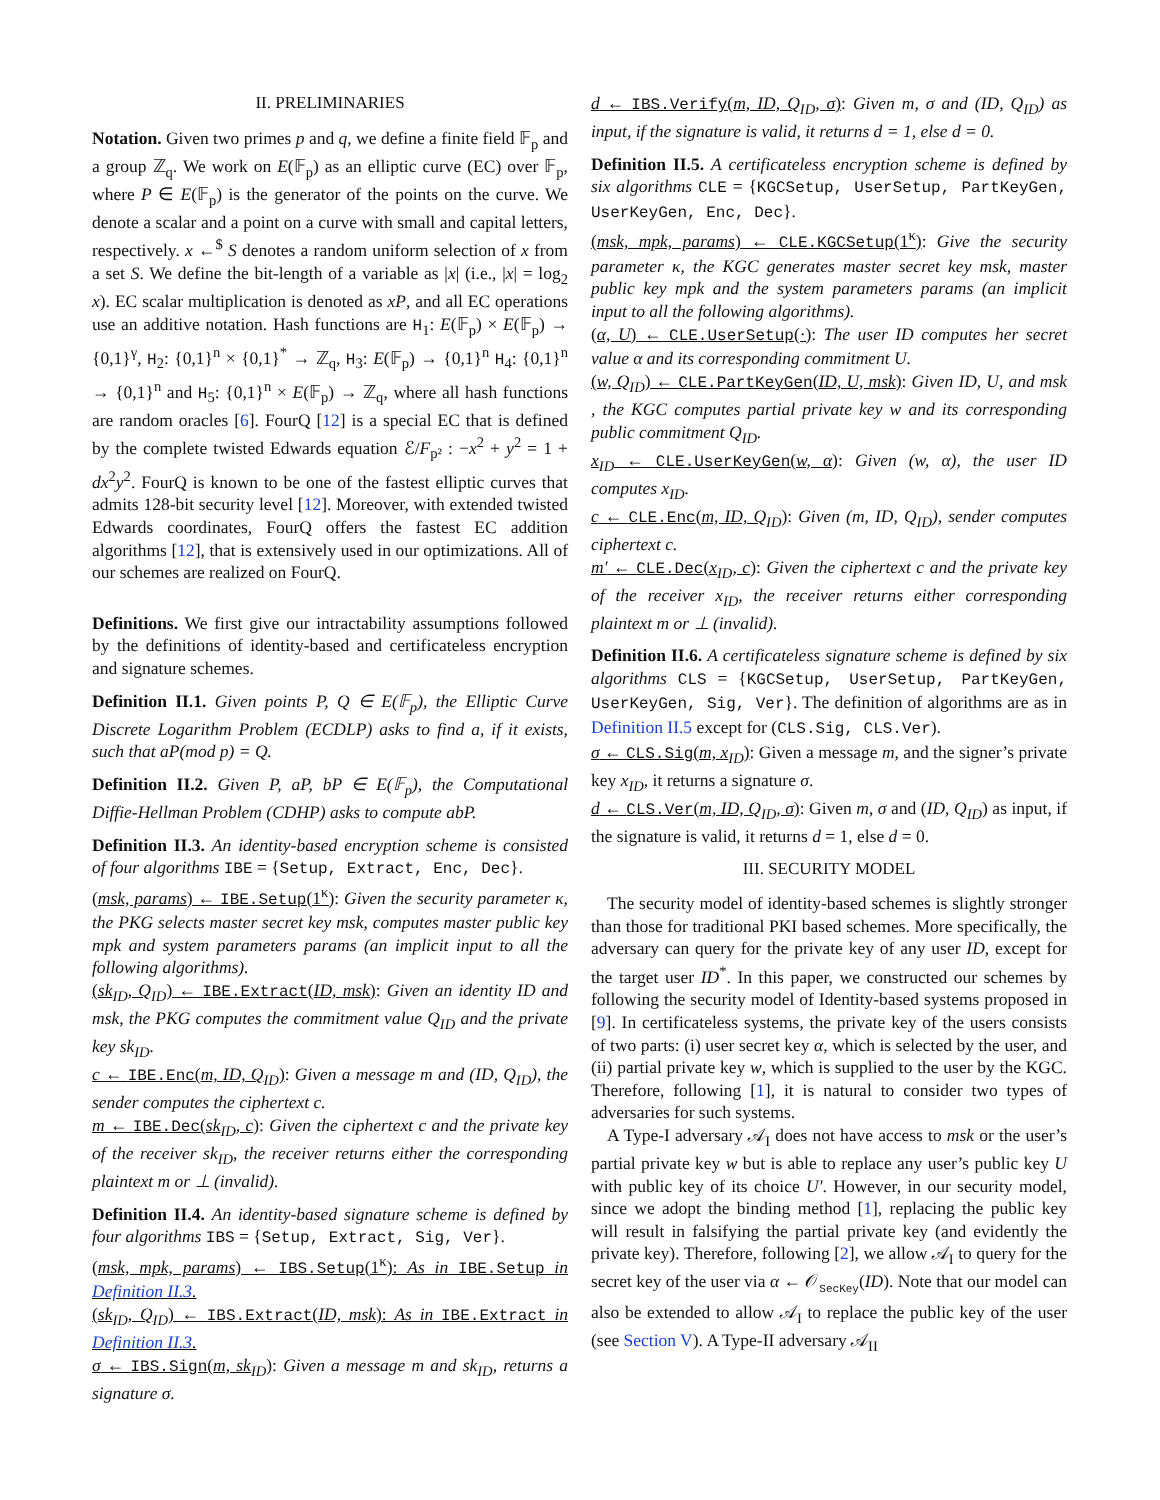II. PRELIMINARIES
Notation. Given two primes p and q, we define a finite field 𝔽<sub>p</sub> and a group ℤ<sub>q</sub>. We work on E(𝔽<sub>p</sub>) as an elliptic curve (EC) over 𝔽<sub>p</sub>, where P ∈ E(𝔽<sub>p</sub>) is the generator of the points on the curve. We denote a scalar and a point on a curve with small and capital letters, respectively. x ←<sup>$</sup> S denotes a random uniform selection of x from a set S. We define the bit-length of a variable as |x| (i.e., |x| = log<sub>2</sub> x). EC scalar multiplication is denoted as xP, and all EC operations use an additive notation. Hash functions are H<sub>1</sub>: E(𝔽<sub>p</sub>) × E(𝔽<sub>p</sub>) → {0,1}<sup>γ</sup>, H<sub>2</sub>: {0,1}<sup>n</sup> × {0,1}<sup>*</sup> → ℤ<sub>q</sub>, H<sub>3</sub>: E(𝔽<sub>p</sub>) → {0,1}<sup>n</sup> H<sub>4</sub>: {0,1}<sup>n</sup> → {0,1}<sup>n</sup> and H<sub>5</sub>: {0,1}<sup>n</sup> × E(𝔽<sub>p</sub>) → ℤ<sub>q</sub>, where all hash functions are random oracles [6]. FourQ [12] is a special EC that is defined by the complete twisted Edwards equation ℰ/F<sub>p²</sub> : −x<sup>2</sup> + y<sup>2</sup> = 1 + dx<sup>2</sup>y<sup>2</sup>. FourQ is known to be one of the fastest elliptic curves that admits 128-bit security level [12]. Moreover, with extended twisted Edwards coordinates, FourQ offers the fastest EC addition algorithms [12], that is extensively used in our optimizations. All of our schemes are realized on FourQ.
Definitions. We first give our intractability assumptions followed by the definitions of identity-based and certificateless encryption and signature schemes.
Definition II.1. Given points P, Q ∈ E(𝔽<sub>p</sub>), the Elliptic Curve Discrete Logarithm Problem (ECDLP) asks to find a, if it exists, such that aP(mod p) = Q.
Definition II.2. Given P, aP, bP ∈ E(𝔽<sub>p</sub>), the Computational Diffie-Hellman Problem (CDHP) asks to compute abP.
Definition II.3. An identity-based encryption scheme is consisted of four algorithms IBE = {Setup, Extract, Enc, Dec}.
(msk, params) ← IBE.Setup(1<sup>κ</sup>): Given the security parameter κ, the PKG selects master secret key msk, computes master public key mpk and system parameters params (an implicit input to all the following algorithms).
(sk<sub>ID</sub>, Q<sub>ID</sub>) ← IBE.Extract(ID, msk): Given an identity ID and msk, the PKG computes the commitment value Q<sub>ID</sub> and the private key sk<sub>ID</sub>.
c ← IBE.Enc(m, ID, Q<sub>ID</sub>): Given a message m and (ID, Q<sub>ID</sub>), the sender computes the ciphertext c.
m ← IBE.Dec(sk<sub>ID</sub>, c): Given the ciphertext c and the private key of the receiver sk<sub>ID</sub>, the receiver returns either the corresponding plaintext m or ⊥ (invalid).
Definition II.4. An identity-based signature scheme is defined by four algorithms IBS = {Setup, Extract, Sig, Ver}.
(msk, mpk, params) ← IBS.Setup(1<sup>κ</sup>): As in IBE.Setup in Definition II.3.
(sk<sub>ID</sub>, Q<sub>ID</sub>) ← IBS.Extract(ID, msk): As in IBE.Extract in Definition II.3.
σ ← IBS.Sign(m, sk<sub>ID</sub>): Given a message m and sk<sub>ID</sub>, returns a signature σ.
d ← IBS.Verify(m, ID, Q<sub>ID</sub>, σ): Given m, σ and (ID, Q<sub>ID</sub>) as input, if the signature is valid, it returns d = 1, else d = 0.
Definition II.5. A certificateless encryption scheme is defined by six algorithms CLE = {KGCSetup, UserSetup, PartKeyGen, UserKeyGen, Enc, Dec}.
(msk, mpk, params) ← CLE.KGCSetup(1<sup>κ</sup>): Give the security parameter κ, the KGC generates master secret key msk, master public key mpk and the system parameters params (an implicit input to all the following algorithms).
(α, U) ← CLE.UserSetup(·): The user ID computes her secret value α and its corresponding commitment U.
(w, Q<sub>ID</sub>) ← CLE.PartKeyGen(ID, U, msk): Given ID, U, and msk , the KGC computes partial private key w and its corresponding public commitment Q<sub>ID</sub>.
x<sub>ID</sub> ← CLE.UserKeyGen(w, α): Given (w, α), the user ID computes x<sub>ID</sub>.
c ← CLE.Enc(m, ID, Q<sub>ID</sub>): Given (m, ID, Q<sub>ID</sub>), sender computes ciphertext c.
m′ ← CLE.Dec(x<sub>ID</sub>, c): Given the ciphertext c and the private key of the receiver x<sub>ID</sub>, the receiver returns either corresponding plaintext m or ⊥ (invalid).
Definition II.6. A certificateless signature scheme is defined by six algorithms CLS = {KGCSetup, UserSetup, PartKeyGen, UserKeyGen, Sig, Ver}. The definition of algorithms are as in Definition II.5 except for (CLS.Sig, CLS.Ver).
σ ← CLS.Sig(m, x<sub>ID</sub>): Given a message m, and the signer’s private key x<sub>ID</sub>, it returns a signature σ.
d ← CLS.Ver(m, ID, Q<sub>ID</sub>, σ): Given m, σ and (ID, Q<sub>ID</sub>) as input, if the signature is valid, it returns d = 1, else d = 0.
III. SECURITY MODEL
The security model of identity-based schemes is slightly stronger than those for traditional PKI based schemes. More specifically, the adversary can query for the private key of any user ID, except for the target user ID<sup>*</sup>. In this paper, we constructed our schemes by following the security model of Identity-based systems proposed in [9]. In certificateless systems, the private key of the users consists of two parts: (i) user secret key α, which is selected by the user, and (ii) partial private key w, which is supplied to the user by the KGC. Therefore, following [1], it is natural to consider two types of adversaries for such systems.
A Type-I adversary 𝒜<sub>I</sub> does not have access to msk or the user’s partial private key w but is able to replace any user’s public key U with public key of its choice U′. However, in our security model, since we adopt the binding method [1], replacing the public key will result in falsifying the partial private key (and evidently the private key). Therefore, following [2], we allow 𝒜<sub>I</sub> to query for the secret key of the user via α ← 𝒪<sub>SecKey</sub>(ID). Note that our model can also be extended to allow 𝒜<sub>I</sub> to replace the public key of the user (see Section V). A Type-II adversary 𝒜<sub>II</sub>